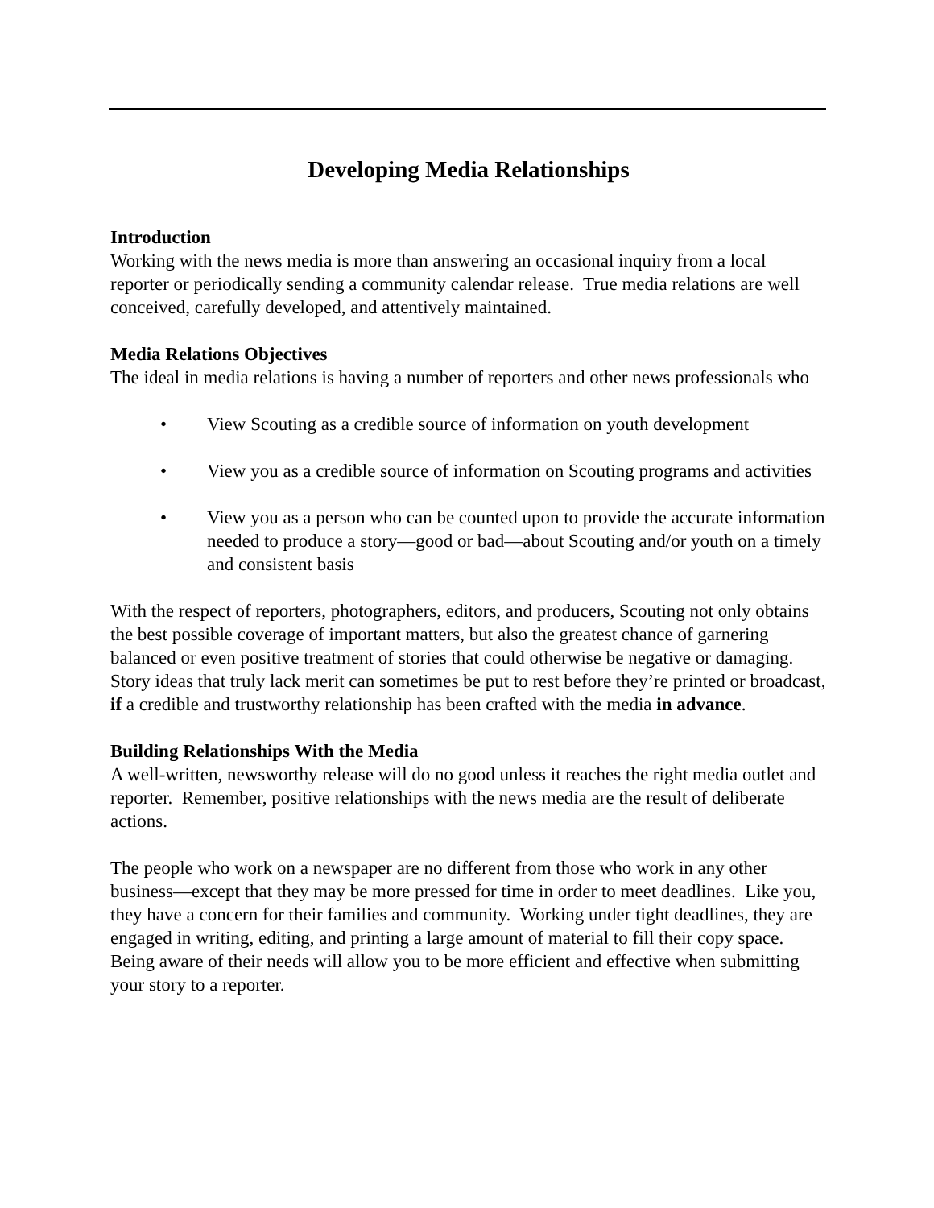Developing Media Relationships
Introduction
Working with the news media is more than answering an occasional inquiry from a local reporter or periodically sending a community calendar release. True media relations are well conceived, carefully developed, and attentively maintained.
Media Relations Objectives
The ideal in media relations is having a number of reporters and other news professionals who
• View Scouting as a credible source of information on youth development
• View you as a credible source of information on Scouting programs and activities
• View you as a person who can be counted upon to provide the accurate information needed to produce a story—good or bad—about Scouting and/or youth on a timely and consistent basis
With the respect of reporters, photographers, editors, and producers, Scouting not only obtains the best possible coverage of important matters, but also the greatest chance of garnering balanced or even positive treatment of stories that could otherwise be negative or damaging. Story ideas that truly lack merit can sometimes be put to rest before they’re printed or broadcast, if a credible and trustworthy relationship has been crafted with the media in advance.
Building Relationships With the Media
A well-written, newsworthy release will do no good unless it reaches the right media outlet and reporter. Remember, positive relationships with the news media are the result of deliberate actions.
The people who work on a newspaper are no different from those who work in any other business—except that they may be more pressed for time in order to meet deadlines. Like you, they have a concern for their families and community. Working under tight deadlines, they are engaged in writing, editing, and printing a large amount of material to fill their copy space. Being aware of their needs will allow you to be more efficient and effective when submitting your story to a reporter.